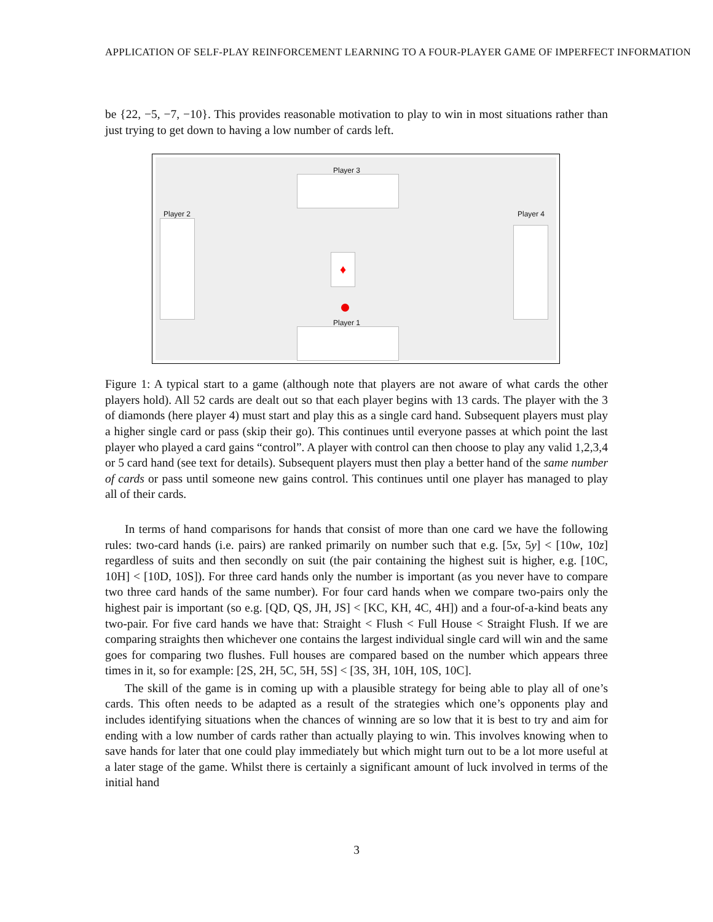APPLICATION OF SELF-PLAY REINFORCEMENT LEARNING TO A FOUR-PLAYER GAME OF IMPERFECT INFORMATION
be {22, −5, −7, −10}. This provides reasonable motivation to play to win in most situations rather than just trying to get down to having a low number of cards left.
Player 3
Player 2 Player 4
♦
Player 1
Figure 1: A typical start to a game (although note that players are not aware of what cards the other players hold). All 52 cards are dealt out so that each player begins with 13 cards. The player with the 3 of diamonds (here player 4) must start and play this as a single card hand. Subsequent players must play a higher single card or pass (skip their go). This continues until everyone passes at which point the last player who played a card gains “control”. A player with control can then choose to play any valid 1,2,3,4 or 5 card hand (see text for details). Subsequent players must then play a better hand of the same number of cards or pass until someone new gains control. This continues until one player has managed to play all of their cards.
In terms of hand comparisons for hands that consist of more than one card we have the following rules: two-card hands (i.e. pairs) are ranked primarily on number such that e.g. [5x, 5y] < [10w, 10z] regardless of suits and then secondly on suit (the pair containing the highest suit is higher, e.g. [10C, 10H] < [10D, 10S]). For three card hands only the number is important (as you never have to compare two three card hands of the same number). For four card hands when we compare two-pairs only the highest pair is important (so e.g. [QD, QS, JH, JS] < [KC, KH, 4C, 4H]) and a four-of-a-kind beats any two-pair. For five card hands we have that: Straight < Flush < Full House < Straight Flush. If we are comparing straights then whichever one contains the largest individual single card will win and the same goes for comparing two flushes. Full houses are compared based on the number which appears three times in it, so for example: [2S, 2H, 5C, 5H, 5S] < [3S, 3H, 10H, 10S, 10C].
The skill of the game is in coming up with a plausible strategy for being able to play all of one’s cards. This often needs to be adapted as a result of the strategies which one’s opponents play and includes identifying situations when the chances of winning are so low that it is best to try and aim for ending with a low number of cards rather than actually playing to win. This involves knowing when to save hands for later that one could play immediately but which might turn out to be a lot more useful at a later stage of the game. Whilst there is certainly a significant amount of luck involved in terms of the initial hand
3